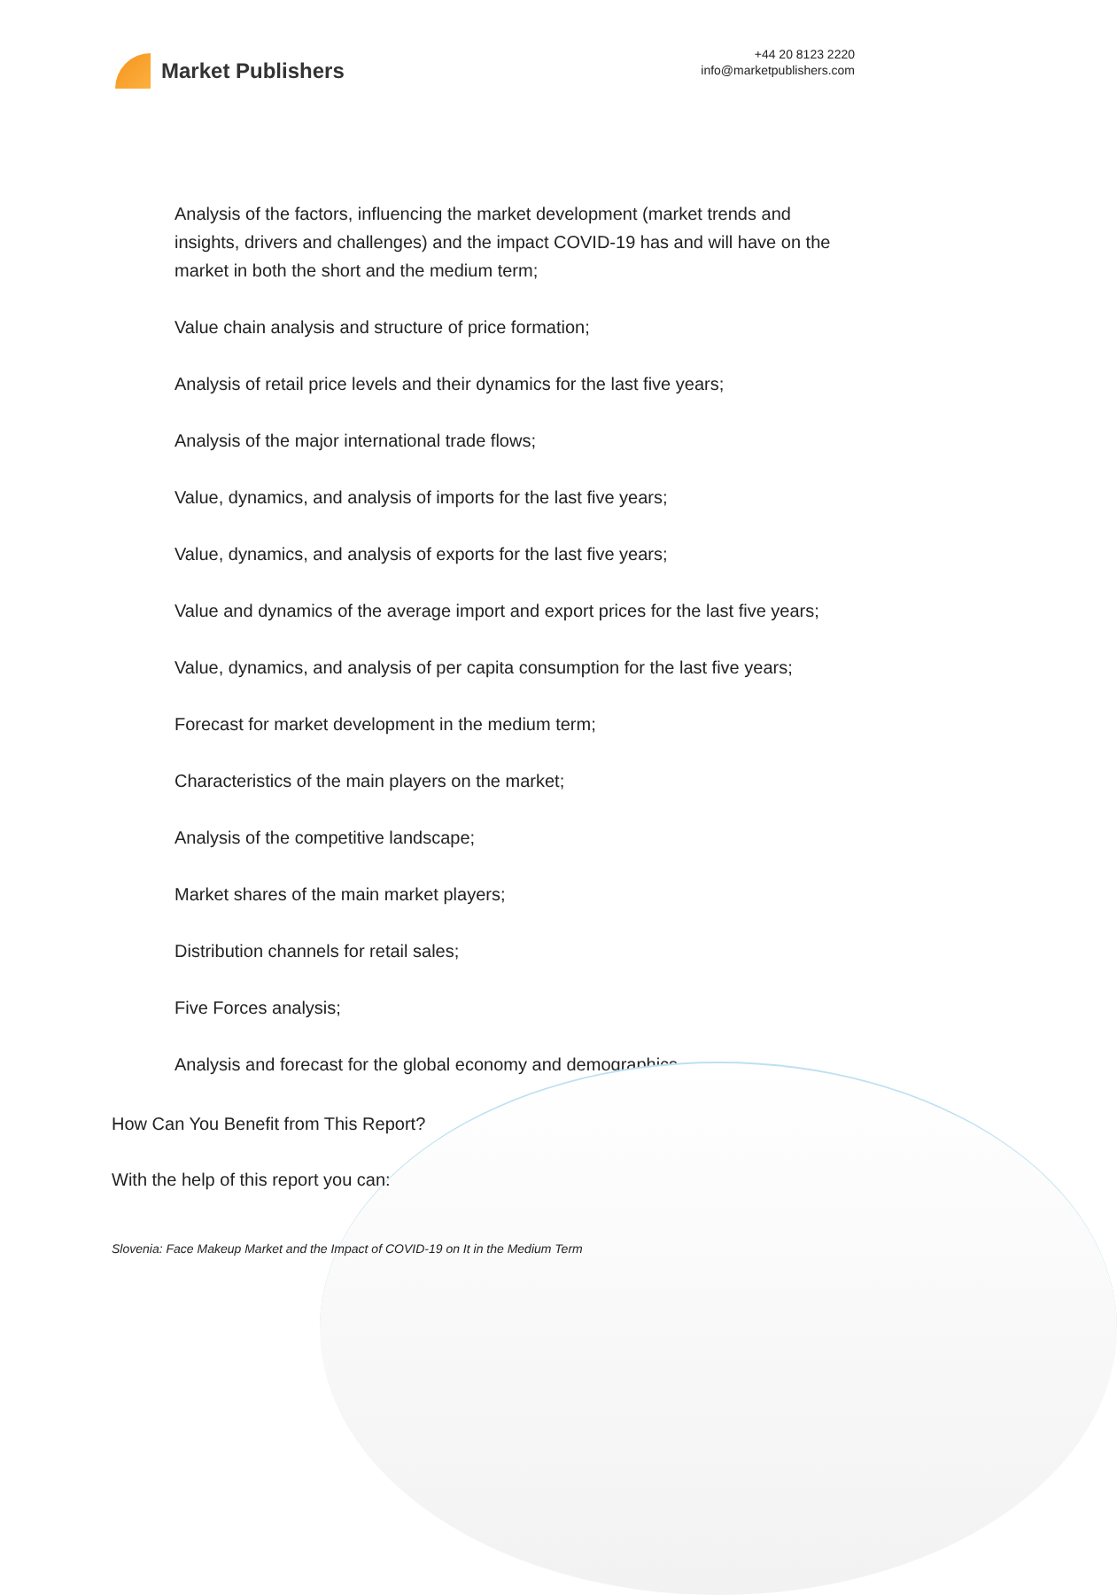Market Publishers
+44 20 8123 2220
info@marketpublishers.com
Analysis of the factors, influencing the market development (market trends and insights, drivers and challenges) and the impact COVID-19 has and will have on the market in both the short and the medium term;
Value chain analysis and structure of price formation;
Analysis of retail price levels and their dynamics for the last five years;
Analysis of the major international trade flows;
Value, dynamics, and analysis of imports for the last five years;
Value, dynamics, and analysis of exports for the last five years;
Value and dynamics of the average import and export prices for the last five years;
Value, dynamics, and analysis of per capita consumption for the last five years;
Forecast for market development in the medium term;
Characteristics of the main players on the market;
Analysis of the competitive landscape;
Market shares of the main market players;
Distribution channels for retail sales;
Five Forces analysis;
Analysis and forecast for the global economy and demographics.
How Can You Benefit from This Report?
With the help of this report you can:
Slovenia: Face Makeup Market and the Impact of COVID-19 on It in the Medium Term